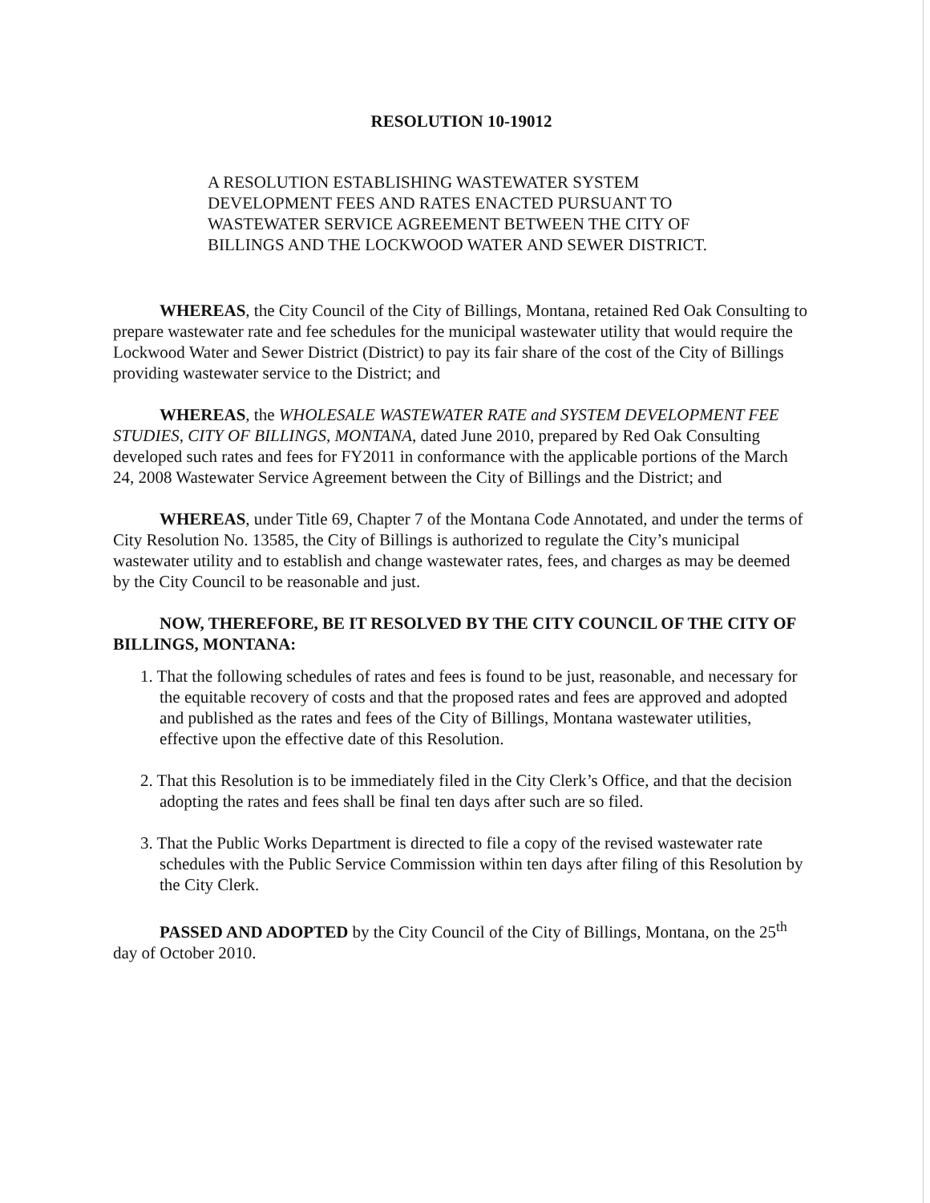RESOLUTION 10-19012
A RESOLUTION ESTABLISHING WASTEWATER SYSTEM DEVELOPMENT FEES AND RATES ENACTED PURSUANT TO WASTEWATER SERVICE AGREEMENT BETWEEN THE CITY OF BILLINGS AND THE LOCKWOOD WATER AND SEWER DISTRICT.
WHEREAS, the City Council of the City of Billings, Montana, retained Red Oak Consulting to prepare wastewater rate and fee schedules for the municipal wastewater utility that would require the Lockwood Water and Sewer District (District) to pay its fair share of the cost of the City of Billings providing wastewater service to the District; and
WHEREAS, the WHOLESALE WASTEWATER RATE and SYSTEM DEVELOPMENT FEE STUDIES, CITY OF BILLINGS, MONTANA, dated June 2010, prepared by Red Oak Consulting developed such rates and fees for FY2011 in conformance with the applicable portions of the March 24, 2008 Wastewater Service Agreement between the City of Billings and the District; and
WHEREAS, under Title 69, Chapter 7 of the Montana Code Annotated, and under the terms of City Resolution No. 13585, the City of Billings is authorized to regulate the City’s municipal wastewater utility and to establish and change wastewater rates, fees, and charges as may be deemed by the City Council to be reasonable and just.
NOW, THEREFORE, BE IT RESOLVED BY THE CITY COUNCIL OF THE CITY OF BILLINGS, MONTANA:
1. That the following schedules of rates and fees is found to be just, reasonable, and necessary for the equitable recovery of costs and that the proposed rates and fees are approved and adopted and published as the rates and fees of the City of Billings, Montana wastewater utilities, effective upon the effective date of this Resolution.
2. That this Resolution is to be immediately filed in the City Clerk’s Office, and that the decision adopting the rates and fees shall be final ten days after such are so filed.
3. That the Public Works Department is directed to file a copy of the revised wastewater rate schedules with the Public Service Commission within ten days after filing of this Resolution by the City Clerk.
PASSED AND ADOPTED by the City Council of the City of Billings, Montana, on the 25<sup>th</sup> day of October 2010.